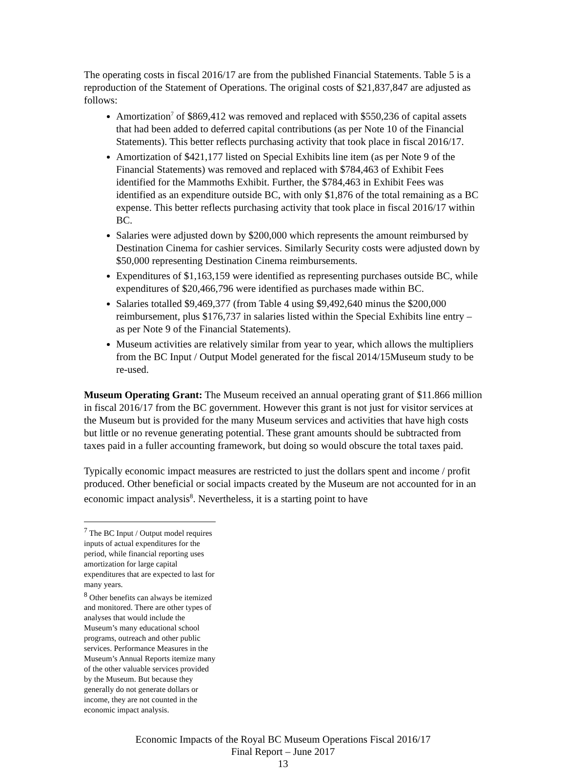The operating costs in fiscal 2016/17 are from the published Financial Statements. Table 5 is a reproduction of the Statement of Operations. The original costs of $21,837,847 are adjusted as follows:
Amortization<sup>7</sup> of $869,412 was removed and replaced with $550,236 of capital assets that had been added to deferred capital contributions (as per Note 10 of the Financial Statements). This better reflects purchasing activity that took place in fiscal 2016/17.
Amortization of $421,177 listed on Special Exhibits line item (as per Note 9 of the Financial Statements) was removed and replaced with $784,463 of Exhibit Fees identified for the Mammoths Exhibit. Further, the $784,463 in Exhibit Fees was identified as an expenditure outside BC, with only $1,876 of the total remaining as a BC expense. This better reflects purchasing activity that took place in fiscal 2016/17 within BC.
Salaries were adjusted down by $200,000 which represents the amount reimbursed by Destination Cinema for cashier services. Similarly Security costs were adjusted down by $50,000 representing Destination Cinema reimbursements.
Expenditures of $1,163,159 were identified as representing purchases outside BC, while expenditures of $20,466,796 were identified as purchases made within BC.
Salaries totalled $9,469,377 (from Table 4 using $9,492,640 minus the $200,000 reimbursement, plus $176,737 in salaries listed within the Special Exhibits line entry – as per Note 9 of the Financial Statements).
Museum activities are relatively similar from year to year, which allows the multipliers from the BC Input / Output Model generated for the fiscal 2014/15Museum study to be re-used.
Museum Operating Grant: The Museum received an annual operating grant of $11.866 million in fiscal 2016/17 from the BC government. However this grant is not just for visitor services at the Museum but is provided for the many Museum services and activities that have high costs but little or no revenue generating potential. These grant amounts should be subtracted from taxes paid in a fuller accounting framework, but doing so would obscure the total taxes paid.
Typically economic impact measures are restricted to just the dollars spent and income / profit produced. Other beneficial or social impacts created by the Museum are not accounted for in an economic impact analysis<sup>8</sup>. Nevertheless, it is a starting point to have
<sup>7</sup> The BC Input / Output model requires inputs of actual expenditures for the period, while financial reporting uses amortization for large capital expenditures that are expected to last for many years.
<sup>8</sup> Other benefits can always be itemized and monitored. There are other types of analyses that would include the Museum’s many educational school programs, outreach and other public services. Performance Measures in the Museum’s Annual Reports itemize many of the other valuable services provided by the Museum. But because they generally do not generate dollars or income, they are not counted in the economic impact analysis.
Economic Impacts of the Royal BC Museum Operations Fiscal 2016/17
Final Report – June 2017
13